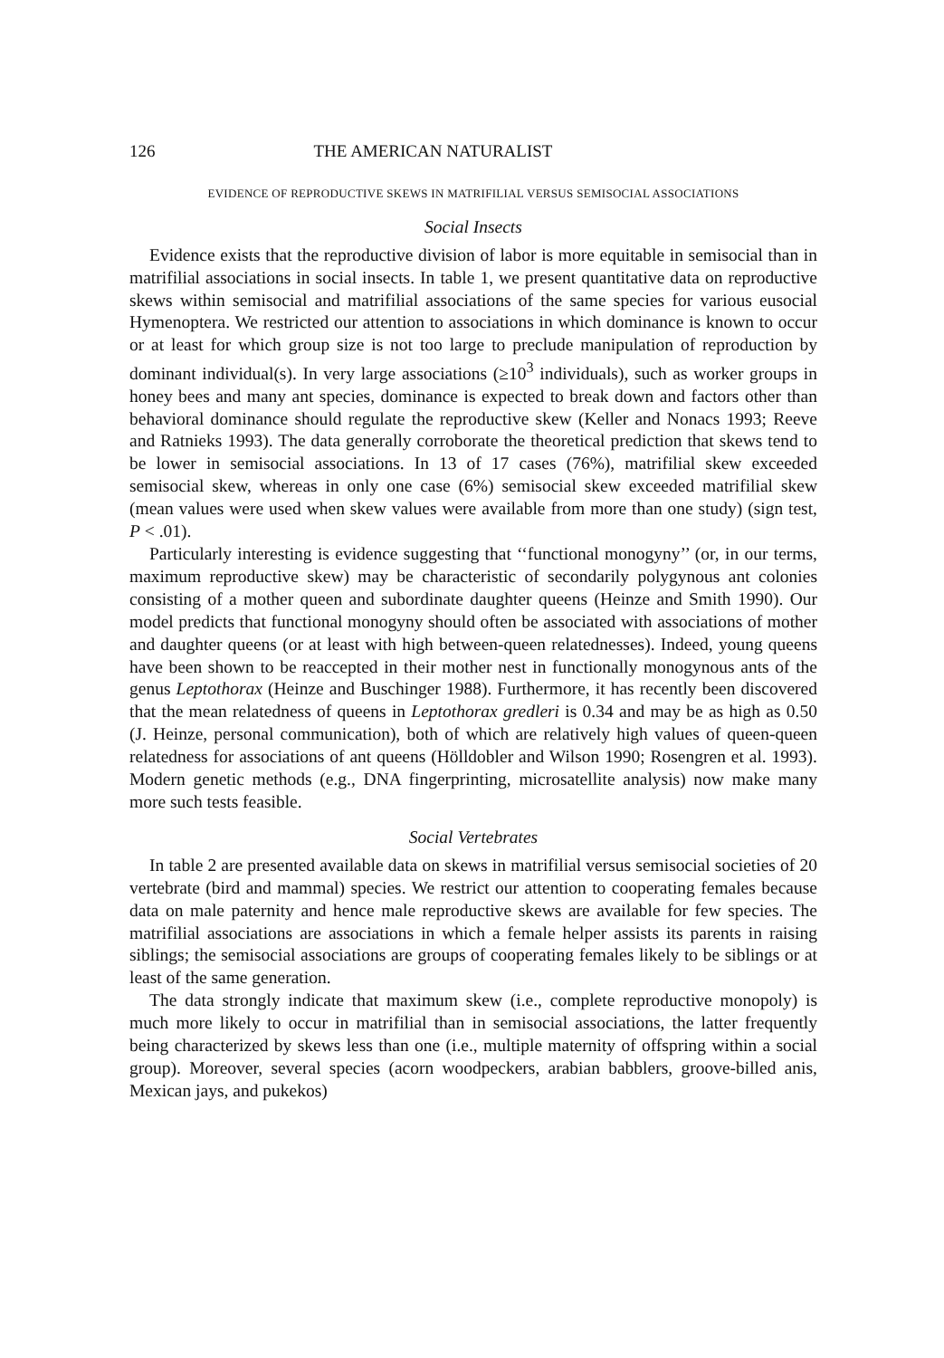126 THE AMERICAN NATURALIST
EVIDENCE OF REPRODUCTIVE SKEWS IN MATRIFILIAL VERSUS SEMISOCIAL ASSOCIATIONS
Social Insects
Evidence exists that the reproductive division of labor is more equitable in semisocial than in matrifilial associations in social insects. In table 1, we present quantitative data on reproductive skews within semisocial and matrifilial associations of the same species for various eusocial Hymenoptera. We restricted our attention to associations in which dominance is known to occur or at least for which group size is not too large to preclude manipulation of reproduction by dominant individual(s). In very large associations (≥10<sup>3</sup> individuals), such as worker groups in honey bees and many ant species, dominance is expected to break down and factors other than behavioral dominance should regulate the reproductive skew (Keller and Nonacs 1993; Reeve and Ratnieks 1993). The data generally corroborate the theoretical prediction that skews tend to be lower in semisocial associations. In 13 of 17 cases (76%), matrifilial skew exceeded semisocial skew, whereas in only one case (6%) semisocial skew exceeded matrifilial skew (mean values were used when skew values were available from more than one study) (sign test, P < .01).
Particularly interesting is evidence suggesting that ‘‘functional monogyny’’ (or, in our terms, maximum reproductive skew) may be characteristic of secondarily polygynous ant colonies consisting of a mother queen and subordinate daughter queens (Heinze and Smith 1990). Our model predicts that functional monogyny should often be associated with associations of mother and daughter queens (or at least with high between-queen relatednesses). Indeed, young queens have been shown to be reaccepted in their mother nest in functionally monogynous ants of the genus Leptothorax (Heinze and Buschinger 1988). Furthermore, it has recently been discovered that the mean relatedness of queens in Leptothorax gredleri is 0.34 and may be as high as 0.50 (J. Heinze, personal communication), both of which are relatively high values of queen-queen relatedness for associations of ant queens (Hölldobler and Wilson 1990; Rosengren et al. 1993). Modern genetic methods (e.g., DNA fingerprinting, microsatellite analysis) now make many more such tests feasible.
Social Vertebrates
In table 2 are presented available data on skews in matrifilial versus semisocial societies of 20 vertebrate (bird and mammal) species. We restrict our attention to cooperating females because data on male paternity and hence male reproductive skews are available for few species. The matrifilial associations are associations in which a female helper assists its parents in raising siblings; the semisocial associations are groups of cooperating females likely to be siblings or at least of the same generation.
The data strongly indicate that maximum skew (i.e., complete reproductive monopoly) is much more likely to occur in matrifilial than in semisocial associations, the latter frequently being characterized by skews less than one (i.e., multiple maternity of offspring within a social group). Moreover, several species (acorn woodpeckers, arabian babblers, groove-billed anis, Mexican jays, and pukekos)